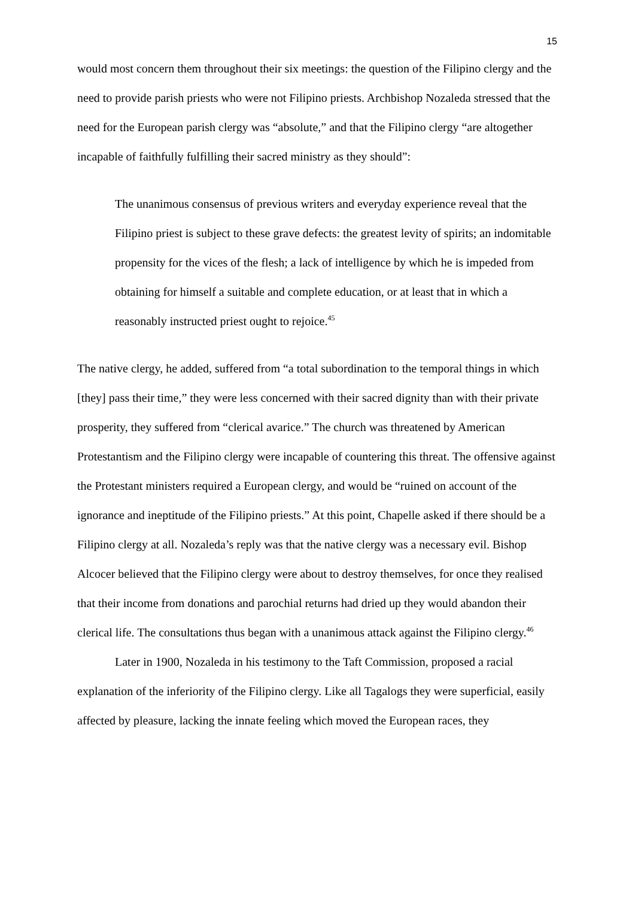15
would most concern them throughout their six meetings: the question of the Filipino clergy and the need to provide parish priests who were not Filipino priests. Archbishop Nozaleda stressed that the need for the European parish clergy was “absolute,” and that the Filipino clergy “are altogether incapable of faithfully fulfilling their sacred ministry as they should”:
The unanimous consensus of previous writers and everyday experience reveal that the Filipino priest is subject to these grave defects: the greatest levity of spirits; an indomitable propensity for the vices of the flesh; a lack of intelligence by which he is impeded from obtaining for himself a suitable and complete education, or at least that in which a reasonably instructed priest ought to rejoice.<sup>45</sup>
The native clergy, he added, suffered from “a total subordination to the temporal things in which [they] pass their time,” they were less concerned with their sacred dignity than with their private prosperity, they suffered from “clerical avarice.” The church was threatened by American Protestantism and the Filipino clergy were incapable of countering this threat. The offensive against the Protestant ministers required a European clergy, and would be “ruined on account of the ignorance and ineptitude of the Filipino priests.” At this point, Chapelle asked if there should be a Filipino clergy at all. Nozaleda’s reply was that the native clergy was a necessary evil. Bishop Alcocer believed that the Filipino clergy were about to destroy themselves, for once they realised that their income from donations and parochial returns had dried up they would abandon their clerical life. The consultations thus began with a unanimous attack against the Filipino clergy.<sup>46</sup>
Later in 1900, Nozaleda in his testimony to the Taft Commission, proposed a racial explanation of the inferiority of the Filipino clergy. Like all Tagalogs they were superficial, easily affected by pleasure, lacking the innate feeling which moved the European races, they